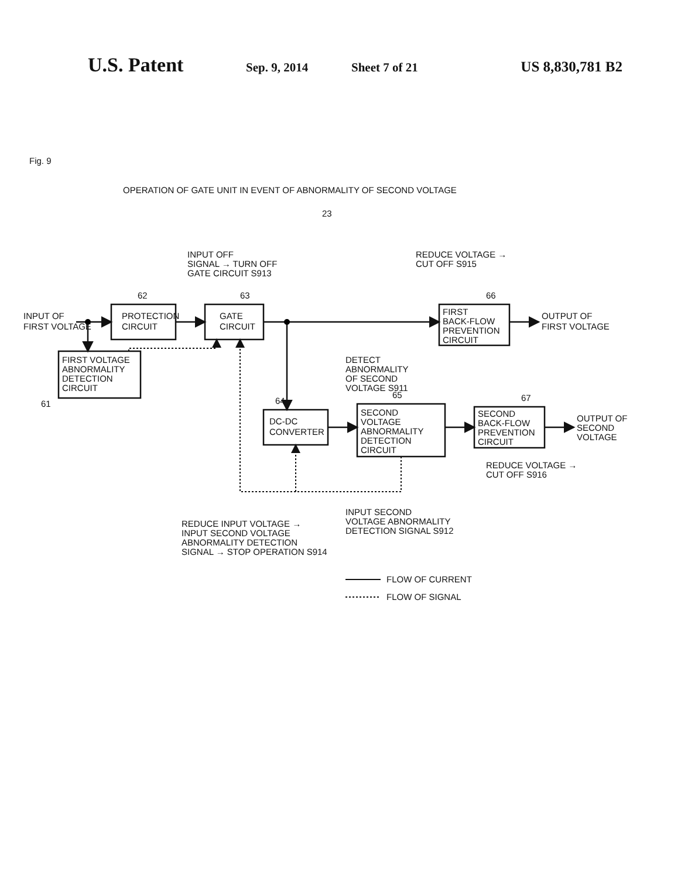U.S. Patent
Sep. 9, 2014 Sheet 7 of 21
US 8,830,781 B2
Fig. 9
OPERATION OF GATE UNIT IN EVENT OF ABNORMALITY OF SECOND VOLTAGE
23
INPUT OF
FIRST VOLTAGE
PROTECTION
CIRCUIT
62
GATE
CIRCUIT
63
FIRST
BACK-FLOW
PREVENTION
CIRCUIT
66
OUTPUT OF
FIRST VOLTAGE
FIRST VOLTAGE
ABNORMALITY
DETECTION
CIRCUIT
61
DC-DC
CONVERTER
64
SECOND
VOLTAGE
ABNORMALITY
DETECTION
CIRCUIT
65
SECOND
BACK-FLOW
PREVENTION
CIRCUIT
67
OUTPUT OF
SECOND
VOLTAGE
INPUT OFF
SIGNAL → TURN OFF
GATE CIRCUIT S913
REDUCE VOLTAGE →
CUT OFF S915
DETECT
ABNORMALITY
OF SECOND
VOLTAGE S911
REDUCE VOLTAGE →
CUT OFF S916
INPUT SECOND
VOLTAGE ABNORMALITY
DETECTION SIGNAL S912
REDUCE INPUT VOLTAGE →
INPUT SECOND VOLTAGE
ABNORMALITY DETECTION
SIGNAL → STOP OPERATION S914
FLOW OF CURRENT
FLOW OF SIGNAL